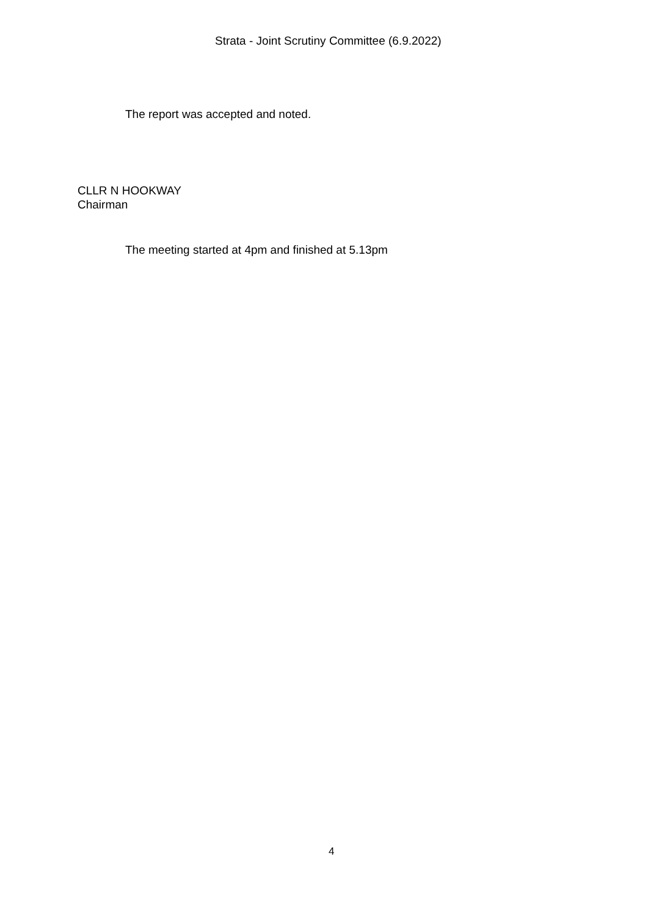Strata - Joint Scrutiny Committee (6.9.2022)
The report was accepted and noted.
CLLR N HOOKWAY
Chairman
The meeting started at 4pm and finished at 5.13pm
4